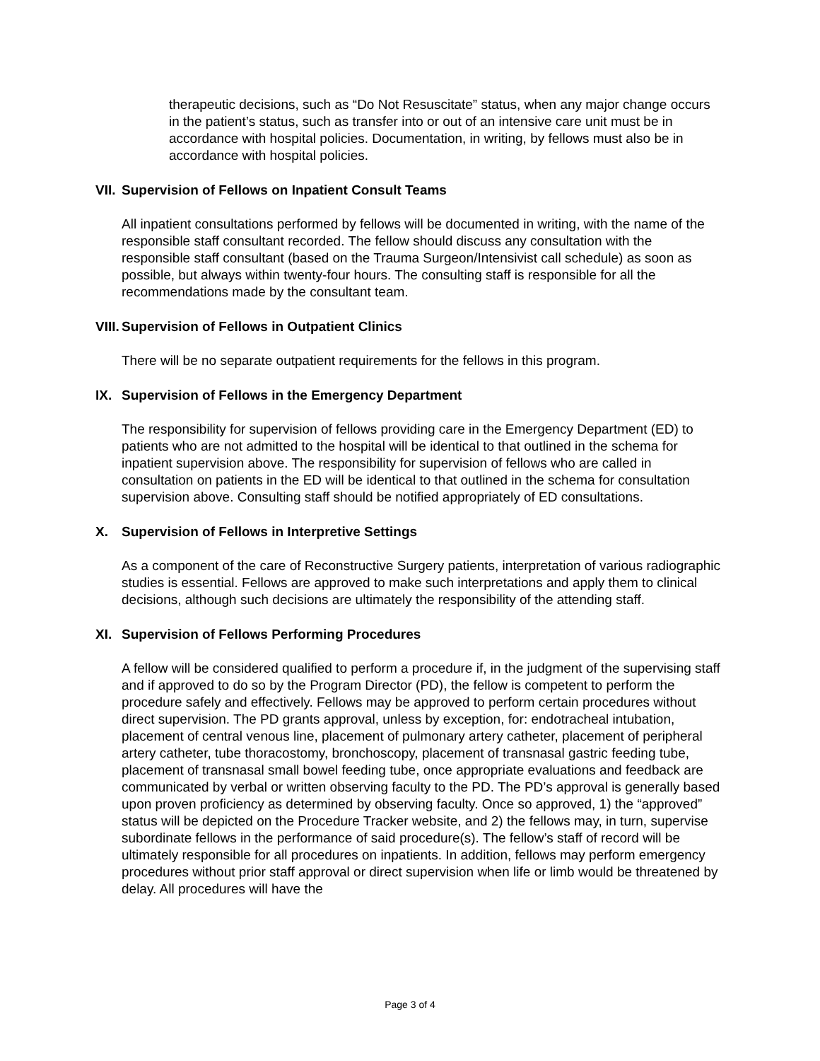therapeutic decisions, such as “Do Not Resuscitate” status, when any major change occurs in the patient’s status, such as transfer into or out of an intensive care unit must be in accordance with hospital policies. Documentation, in writing, by fellows must also be in accordance with hospital policies.
VII. Supervision of Fellows on Inpatient Consult Teams
All inpatient consultations performed by fellows will be documented in writing, with the name of the responsible staff consultant recorded. The fellow should discuss any consultation with the responsible staff consultant (based on the Trauma Surgeon/Intensivist call schedule) as soon as possible, but always within twenty-four hours. The consulting staff is responsible for all the recommendations made by the consultant team.
VIII. Supervision of Fellows in Outpatient Clinics
There will be no separate outpatient requirements for the fellows in this program.
IX. Supervision of Fellows in the Emergency Department
The responsibility for supervision of fellows providing care in the Emergency Department (ED) to patients who are not admitted to the hospital will be identical to that outlined in the schema for inpatient supervision above. The responsibility for supervision of fellows who are called in consultation on patients in the ED will be identical to that outlined in the schema for consultation supervision above. Consulting staff should be notified appropriately of ED consultations.
X. Supervision of Fellows in Interpretive Settings
As a component of the care of Reconstructive Surgery patients, interpretation of various radiographic studies is essential. Fellows are approved to make such interpretations and apply them to clinical decisions, although such decisions are ultimately the responsibility of the attending staff.
XI. Supervision of Fellows Performing Procedures
A fellow will be considered qualified to perform a procedure if, in the judgment of the supervising staff and if approved to do so by the Program Director (PD), the fellow is competent to perform the procedure safely and effectively. Fellows may be approved to perform certain procedures without direct supervision. The PD grants approval, unless by exception, for: endotracheal intubation, placement of central venous line, placement of pulmonary artery catheter, placement of peripheral artery catheter, tube thoracostomy, bronchoscopy, placement of transnasal gastric feeding tube, placement of transnasal small bowel feeding tube, once appropriate evaluations and feedback are communicated by verbal or written observing faculty to the PD. The PD’s approval is generally based upon proven proficiency as determined by observing faculty. Once so approved, 1) the “approved” status will be depicted on the Procedure Tracker website, and 2) the fellows may, in turn, supervise subordinate fellows in the performance of said procedure(s). The fellow’s staff of record will be ultimately responsible for all procedures on inpatients. In addition, fellows may perform emergency procedures without prior staff approval or direct supervision when life or limb would be threatened by delay. All procedures will have the
Page 3 of 4